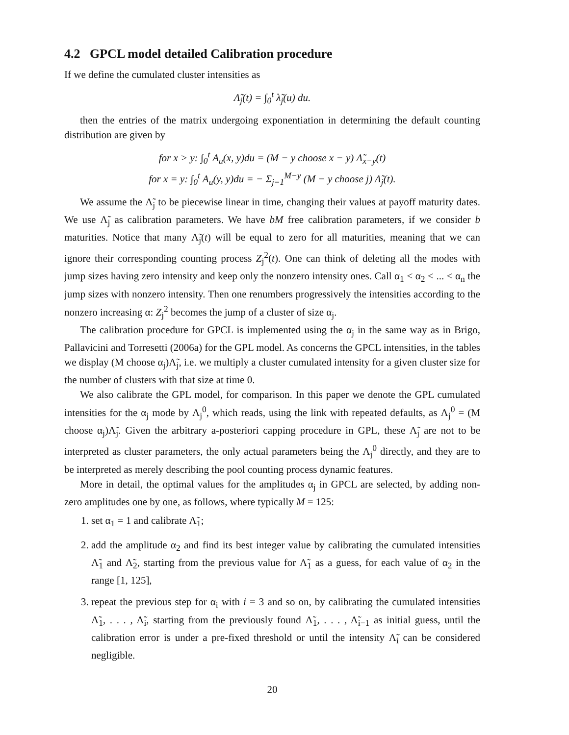4.2 GPCL model detailed Calibration procedure
If we define the cumulated cluster intensities as
Λ̃<sub>j</sub>(t) = ∫<sub>0</sub><sup>t</sup> λ̃<sub>j</sub>(u) du.
then the entries of the matrix undergoing exponentiation in determining the default counting distribution are given by
for x > y: ∫<sub>0</sub><sup>t</sup> A<sub>u</sub>(x, y)du = (M − y choose x − y) Λ̃<sub>x−y</sub>(t)
for x = y: ∫<sub>0</sub><sup>t</sup> A<sub>u</sub>(y, y)du = − Σ<sub>j=1</sub><sup>M−y</sup> (M − y choose j) Λ̃<sub>j</sub>(t).
We assume the Λ̃<sub>j</sub> to be piecewise linear in time, changing their values at payoff maturity dates. We use Λ̃<sub>j</sub> as calibration parameters. We have bM free calibration parameters, if we consider b maturities. Notice that many Λ̃<sub>j</sub>(t) will be equal to zero for all maturities, meaning that we can ignore their corresponding counting process Z<sub>j</sub><sup>2</sup>(t). One can think of deleting all the modes with jump sizes having zero intensity and keep only the nonzero intensity ones. Call α<sub>1</sub> < α<sub>2</sub> < ... < α<sub>n</sub> the jump sizes with nonzero intensity. Then one renumbers progressively the intensities according to the nonzero increasing α: Z<sub>j</sub><sup>2</sup> becomes the jump of a cluster of size α<sub>j</sub>.
The calibration procedure for GPCL is implemented using the α<sub>j</sub> in the same way as in Brigo, Pallavicini and Torresetti (2006a) for the GPL model. As concerns the GPCL intensities, in the tables we display (M choose α<sub>j</sub>)Λ̃<sub>j</sub>, i.e. we multiply a cluster cumulated intensity for a given cluster size for the number of clusters with that size at time 0.
We also calibrate the GPL model, for comparison. In this paper we denote the GPL cumulated intensities for the α<sub>j</sub> mode by Λ<sub>j</sub><sup>0</sup>, which reads, using the link with repeated defaults, as Λ<sub>j</sub><sup>0</sup> = (M choose α<sub>j</sub>)Λ̃<sub>j</sub>. Given the arbitrary a-posteriori capping procedure in GPL, these Λ̃<sub>j</sub> are not to be interpreted as cluster parameters, the only actual parameters being the Λ<sub>j</sub><sup>0</sup> directly, and they are to be interpreted as merely describing the pool counting process dynamic features.
More in detail, the optimal values for the amplitudes α<sub>j</sub> in GPCL are selected, by adding non-zero amplitudes one by one, as follows, where typically M = 125:
1. set α<sub>1</sub> = 1 and calibrate Λ̃<sub>1</sub>;
2. add the amplitude α<sub>2</sub> and find its best integer value by calibrating the cumulated intensities Λ̃<sub>1</sub> and Λ̃<sub>2</sub>, starting from the previous value for Λ̃<sub>1</sub> as a guess, for each value of α<sub>2</sub> in the range [1, 125],
3. repeat the previous step for α<sub>i</sub> with i = 3 and so on, by calibrating the cumulated intensities Λ̃<sub>1</sub>, . . . , Λ̃<sub>i</sub>, starting from the previously found Λ̃<sub>1</sub>, . . . , Λ̃<sub>i−1</sub> as initial guess, until the calibration error is under a pre-fixed threshold or until the intensity Λ̃<sub>i</sub> can be considered negligible.
20